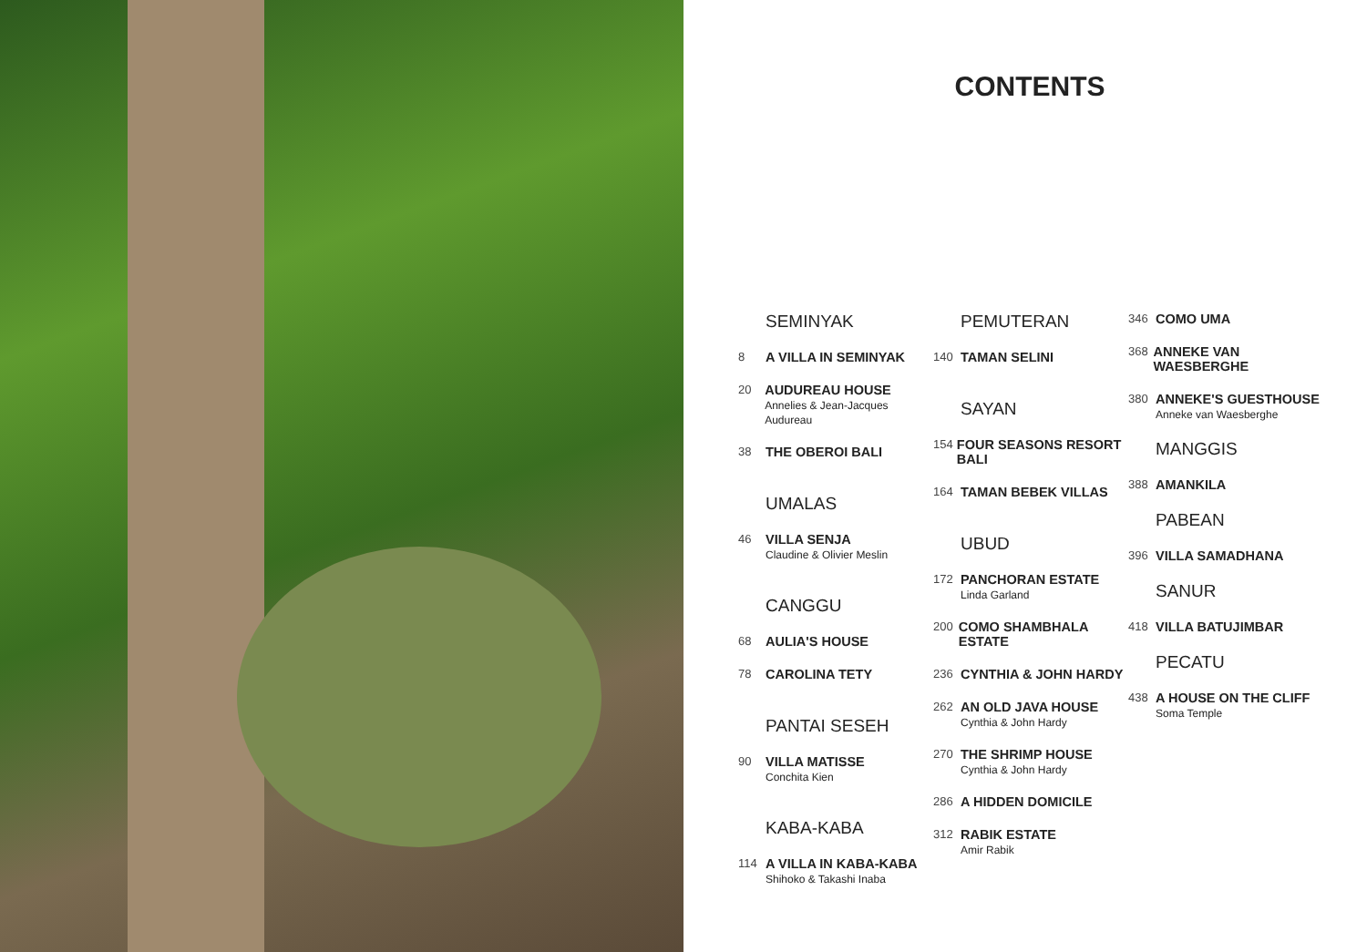CONTENTS
SEMINYAK
8 A VILLA IN SEMINYAK
20 AUDUREAU HOUSE
Annelies & Jean-Jacques Audureau
38 THE OBEROI BALI
UMALAS
46 VILLA SENJA
Claudine & Olivier Meslin
CANGGU
68 AULIA'S HOUSE
78 CAROLINA TETY
PANTAI SESEH
90 VILLA MATISSE
Conchita Kien
KABA-KABA
114 A VILLA IN KABA-KABA
Shihoko & Takashi Inaba
PEMUTERAN
140 TAMAN SELINI
SAYAN
154 FOUR SEASONS RESORT BALI
164 TAMAN BEBEK VILLAS
UBUD
172 PANCHORAN ESTATE
Linda Garland
200 COMO SHAMBHALA ESTATE
236 CYNTHIA & JOHN HARDY
262 AN OLD JAVA HOUSE
Cynthia & John Hardy
270 THE SHRIMP HOUSE
Cynthia & John Hardy
286 A HIDDEN DOMICILE
312 RABIK ESTATE
Amir Rabik
346 COMO UMA
368 ANNEKE VAN WAESBERGHE
380 ANNEKE'S GUESTHOUSE
Anneke van Waesberghe
MANGGIS
388 AMANKILA
PABEAN
396 VILLA SAMADHANA
SANUR
418 VILLA BATUJIMBAR
PECATU
438 A HOUSE ON THE CLIFF
Soma Temple